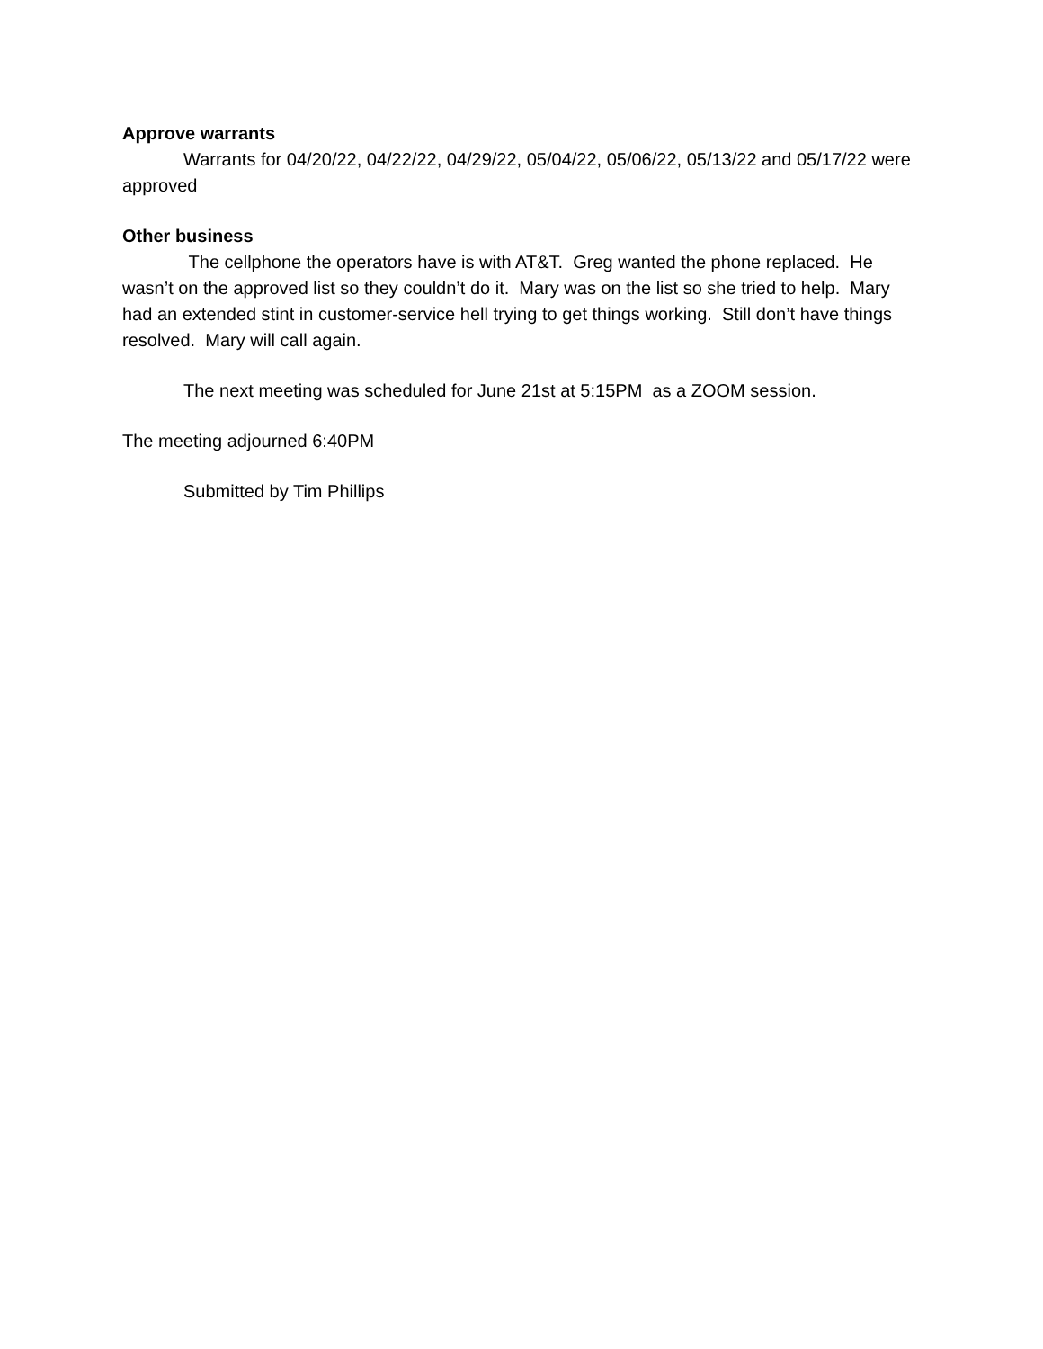Approve warrants
Warrants for 04/20/22, 04/22/22, 04/29/22, 05/04/22, 05/06/22, 05/13/22 and 05/17/22 were approved
Other business
The cellphone the operators have is with AT&T. Greg wanted the phone replaced. He wasn’t on the approved list so they couldn’t do it. Mary was on the list so she tried to help. Mary had an extended stint in customer-service hell trying to get things working. Still don’t have things resolved. Mary will call again.
The next meeting was scheduled for June 21st at 5:15PM as a ZOOM session.
The meeting adjourned 6:40PM
Submitted by Tim Phillips